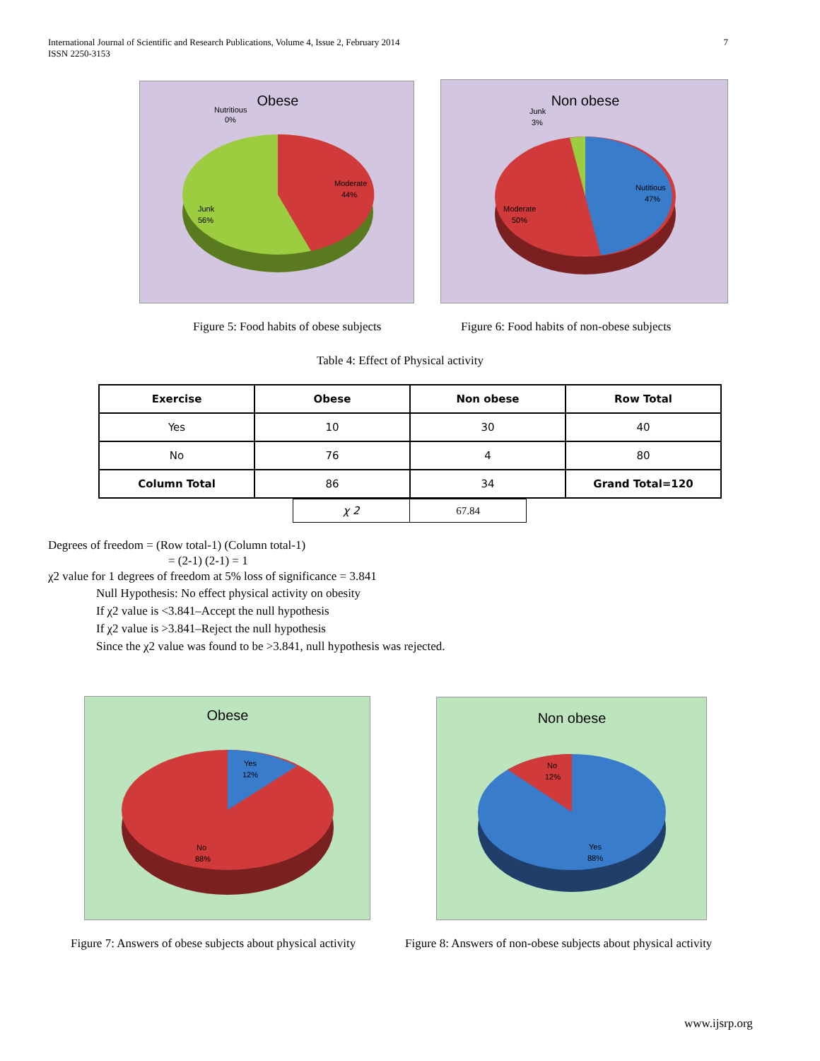International Journal of Scientific and Research Publications, Volume 4, Issue 2, February 2014
ISSN 2250-3153
7
Obese
Nutritious
0%
Moderate
44%
Junk
56%
Non obese
Junk
3%
Nutitious
47%
Moderate
50%
Figure 5: Food habits of obese subjects
Figure 6: Food habits of non-obese subjects
Table 4: Effect of Physical activity
| Exercise | Obese | Non obese | Row Total |
| --- | --- | --- | --- |
| Yes | 10 | 30 | 40 |
| No | 76 | 4 | 80 |
| Column Total | 86 | 34 | Grand Total=120 |
| χ 2 | 67.84 |
Degrees of freedom = (Row total-1) (Column total-1)
= (2-1) (2-1) = 1
χ2 value for 1 degrees of freedom at 5% loss of significance = 3.841
Null Hypothesis: No effect physical activity on obesity
If χ2 value is <3.841–Accept the null hypothesis
If χ2 value is >3.841–Reject the null hypothesis
Since the χ2 value was found to be >3.841, null hypothesis was rejected.
Obese
Yes
12%
No
88%
Non obese
No
12%
Yes
88%
Figure 7: Answers of obese subjects about physical activity
Figure 8: Answers of non-obese subjects about physical activity
www.ijsrp.org